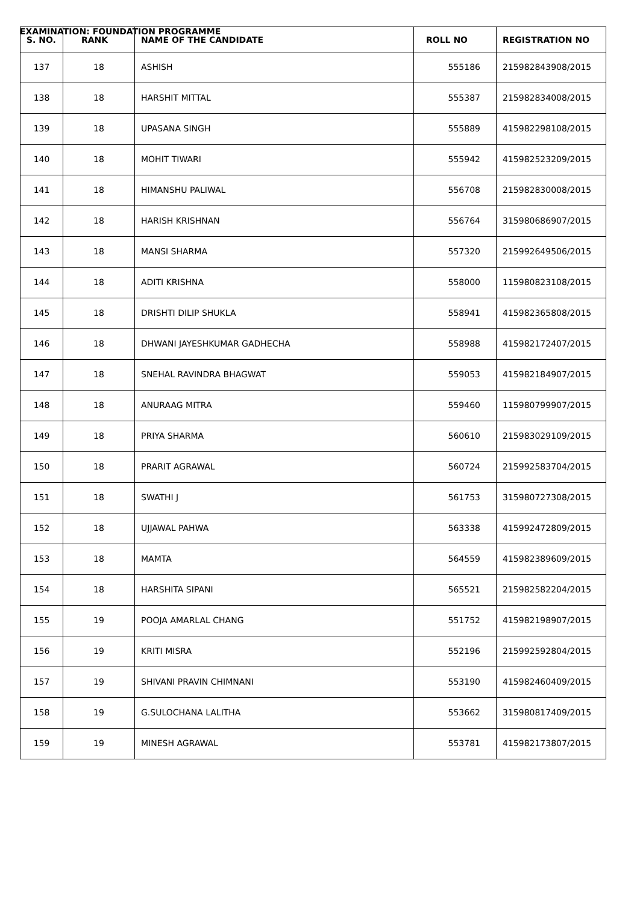EXAMINATION: FOUNDATION PROGRAMME
| S. NO. | RANK | NAME OF THE CANDIDATE | ROLL NO | REGISTRATION NO |
| --- | --- | --- | --- | --- |
| 137 | 18 | ASHISH | 555186 | 215982843908/2015 |
| 138 | 18 | HARSHIT MITTAL | 555387 | 215982834008/2015 |
| 139 | 18 | UPASANA SINGH | 555889 | 415982298108/2015 |
| 140 | 18 | MOHIT TIWARI | 555942 | 415982523209/2015 |
| 141 | 18 | HIMANSHU PALIWAL | 556708 | 215982830008/2015 |
| 142 | 18 | HARISH KRISHNAN | 556764 | 315980686907/2015 |
| 143 | 18 | MANSI SHARMA | 557320 | 215992649506/2015 |
| 144 | 18 | ADITI KRISHNA | 558000 | 115980823108/2015 |
| 145 | 18 | DRISHTI DILIP SHUKLA | 558941 | 415982365808/2015 |
| 146 | 18 | DHWANI JAYESHKUMAR GADHECHA | 558988 | 415982172407/2015 |
| 147 | 18 | SNEHAL RAVINDRA BHAGWAT | 559053 | 415982184907/2015 |
| 148 | 18 | ANURAAG MITRA | 559460 | 115980799907/2015 |
| 149 | 18 | PRIYA SHARMA | 560610 | 215983029109/2015 |
| 150 | 18 | PRARIT AGRAWAL | 560724 | 215992583704/2015 |
| 151 | 18 | SWATHI J | 561753 | 315980727308/2015 |
| 152 | 18 | UJJAWAL PAHWA | 563338 | 415992472809/2015 |
| 153 | 18 | MAMTA | 564559 | 415982389609/2015 |
| 154 | 18 | HARSHITA SIPANI | 565521 | 215982582204/2015 |
| 155 | 19 | POOJA AMARLAL CHANG | 551752 | 415982198907/2015 |
| 156 | 19 | KRITI MISRA | 552196 | 215992592804/2015 |
| 157 | 19 | SHIVANI PRAVIN CHIMNANI | 553190 | 415982460409/2015 |
| 158 | 19 | G.SULOCHANA LALITHA | 553662 | 315980817409/2015 |
| 159 | 19 | MINESH AGRAWAL | 553781 | 415982173807/2015 |